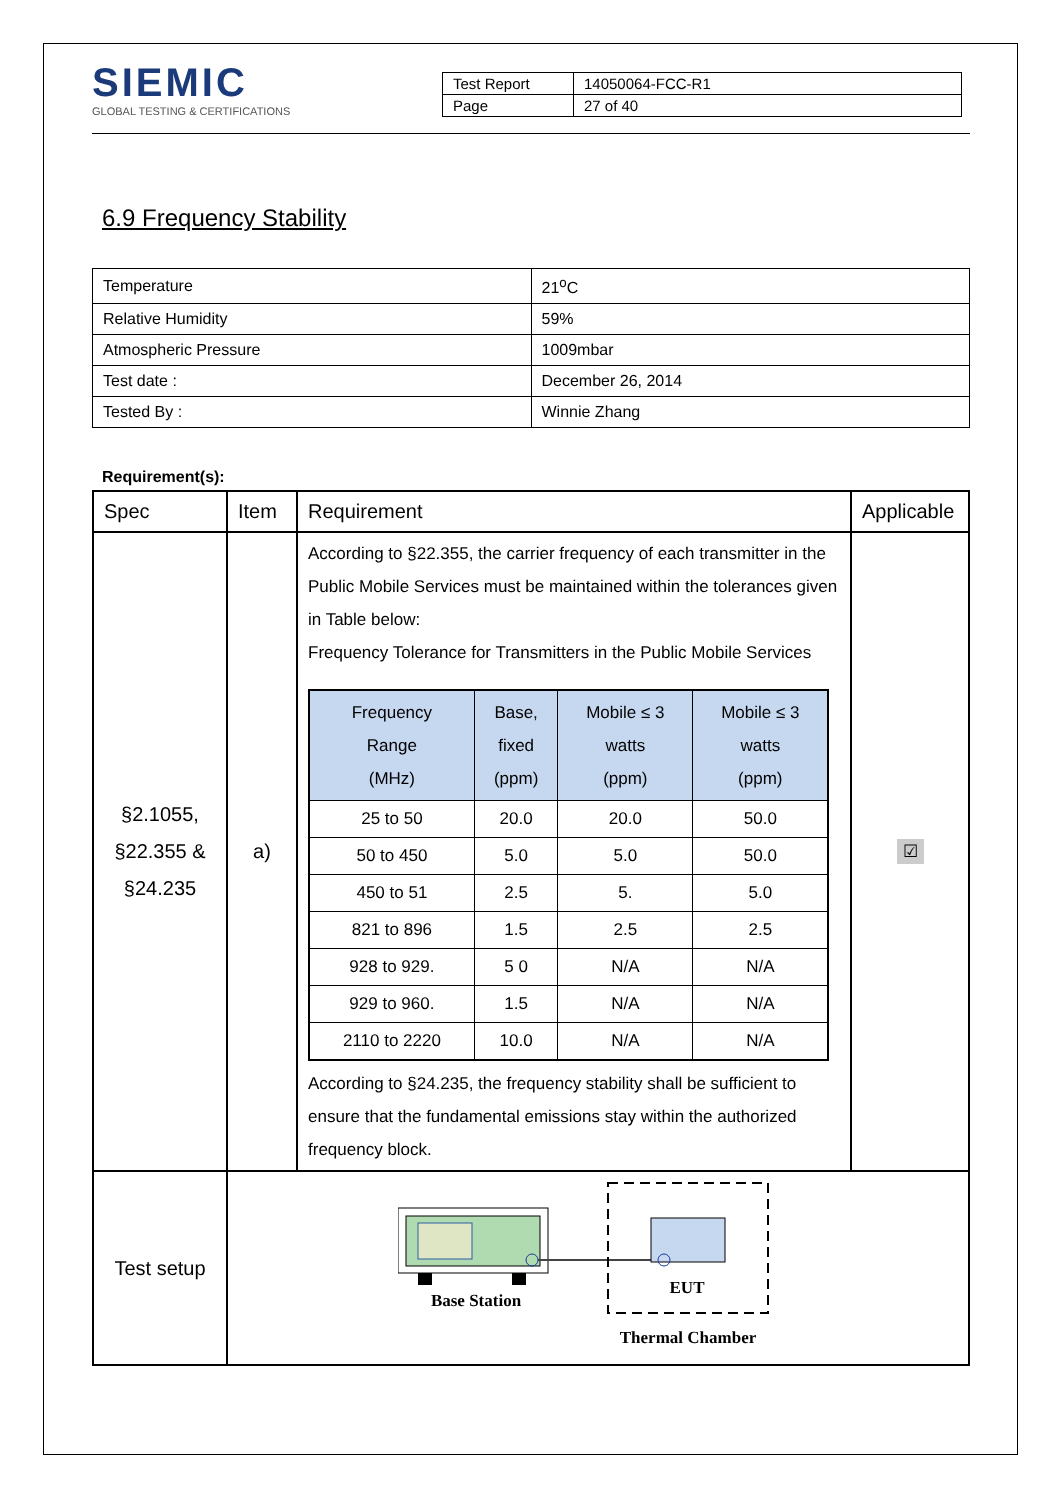SIEMIC
GLOBAL TESTING & CERTIFICATIONS
| Test Report | 14050064-FCC-R1 |
| Page | 27 of 40 |
6.9 Frequency Stability
| Temperature | 21<sup>o</sup>C |
| Relative Humidity | 59% |
| Atmospheric Pressure | 1009mbar |
| Test date : | December 26, 2014 |
| Tested By : | Winnie Zhang |
Requirement(s):
| Spec | Item | Requirement | Applicable |
| --- | --- | --- | --- |
| §2.1055, §22.355 & §24.235 | a) | According to §22.355, the carrier frequency of each transmitter in the Public Mobile Services must be maintained within the tolerances given in Table below: Frequency Tolerance for Transmitters in the Public Mobile Services / Frequency Range (MHz) / Base, fixed (ppm) / Mobile ≤ 3 watts (ppm) / Mobile ≤ 3 watts (ppm) / / --- / --- / --- / --- / / 25 to 50 / 20.0 / 20.0 / 50.0 / / 50 to 450 / 5.0 / 5.0 / 50.0 / / 450 to 51 / 2.5 / 5. / 5.0 / / 821 to 896 / 1.5 / 2.5 / 2.5 / / 928 to 929. / 5 0 / N/A / N/A / / 929 to 960. / 1.5 / N/A / N/A / / 2110 to 2220 / 10.0 / N/A / N/A / According to §24.235, the frequency stability shall be sufficient to ensure that the fundamental emissions stay within the authorized frequency block. | ☑ |
| Test setup | EUT Base Station Thermal Chamber | | |